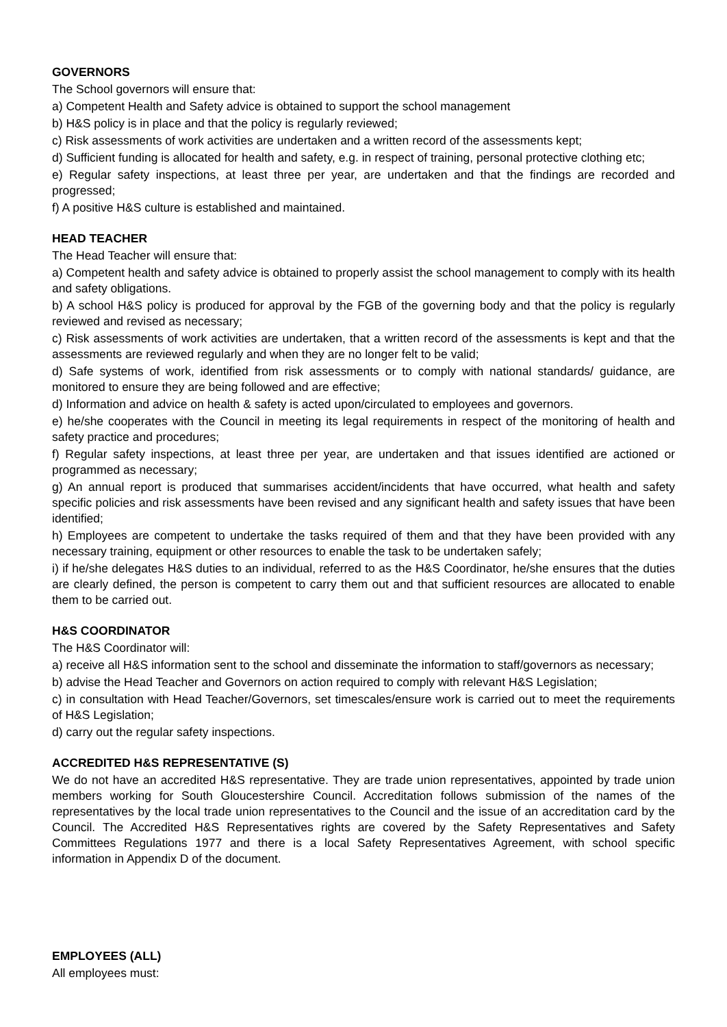GOVERNORS
The School governors will ensure that:
a) Competent Health and Safety advice is obtained to support the school management
b) H&S policy is in place and that the policy is regularly reviewed;
c) Risk assessments of work activities are undertaken and a written record of the assessments kept;
d) Sufficient funding is allocated for health and safety, e.g. in respect of training, personal protective clothing etc;
e) Regular safety inspections, at least three per year, are undertaken and that the findings are recorded and progressed;
f) A positive H&S culture is established and maintained.
HEAD TEACHER
The Head Teacher will ensure that:
a) Competent health and safety advice is obtained to properly assist the school management to comply with its health and safety obligations.
b) A school H&S policy is produced for approval by the FGB of the governing body and that the policy is regularly reviewed and revised as necessary;
c) Risk assessments of work activities are undertaken, that a written record of the assessments is kept and that the assessments are reviewed regularly and when they are no longer felt to be valid;
d) Safe systems of work, identified from risk assessments or to comply with national standards/ guidance, are monitored to ensure they are being followed and are effective;
d) Information and advice on health & safety is acted upon/circulated to employees and governors.
e) he/she cooperates with the Council in meeting its legal requirements in respect of the monitoring of health and safety practice and procedures;
f) Regular safety inspections, at least three per year, are undertaken and that issues identified are actioned or programmed as necessary;
g) An annual report is produced that summarises accident/incidents that have occurred, what health and safety specific policies and risk assessments have been revised and any significant health and safety issues that have been identified;
h) Employees are competent to undertake the tasks required of them and that they have been provided with any necessary training, equipment or other resources to enable the task to be undertaken safely;
i) if he/she delegates H&S duties to an individual, referred to as the H&S Coordinator, he/she ensures that the duties are clearly defined, the person is competent to carry them out and that sufficient resources are allocated to enable them to be carried out.
H&S COORDINATOR
The H&S Coordinator will:
a) receive all H&S information sent to the school and disseminate the information to staff/governors as necessary;
b) advise the Head Teacher and Governors on action required to comply with relevant H&S Legislation;
c) in consultation with Head Teacher/Governors, set timescales/ensure work is carried out to meet the requirements of H&S Legislation;
d) carry out the regular safety inspections.
ACCREDITED H&S REPRESENTATIVE (S)
We do not have an accredited H&S representative. They are trade union representatives, appointed by trade union members working for South Gloucestershire Council. Accreditation follows submission of the names of the representatives by the local trade union representatives to the Council and the issue of an accreditation card by the Council. The Accredited H&S Representatives rights are covered by the Safety Representatives and Safety Committees Regulations 1977 and there is a local Safety Representatives Agreement, with school specific information in Appendix D of the document.
EMPLOYEES (ALL)
All employees must: